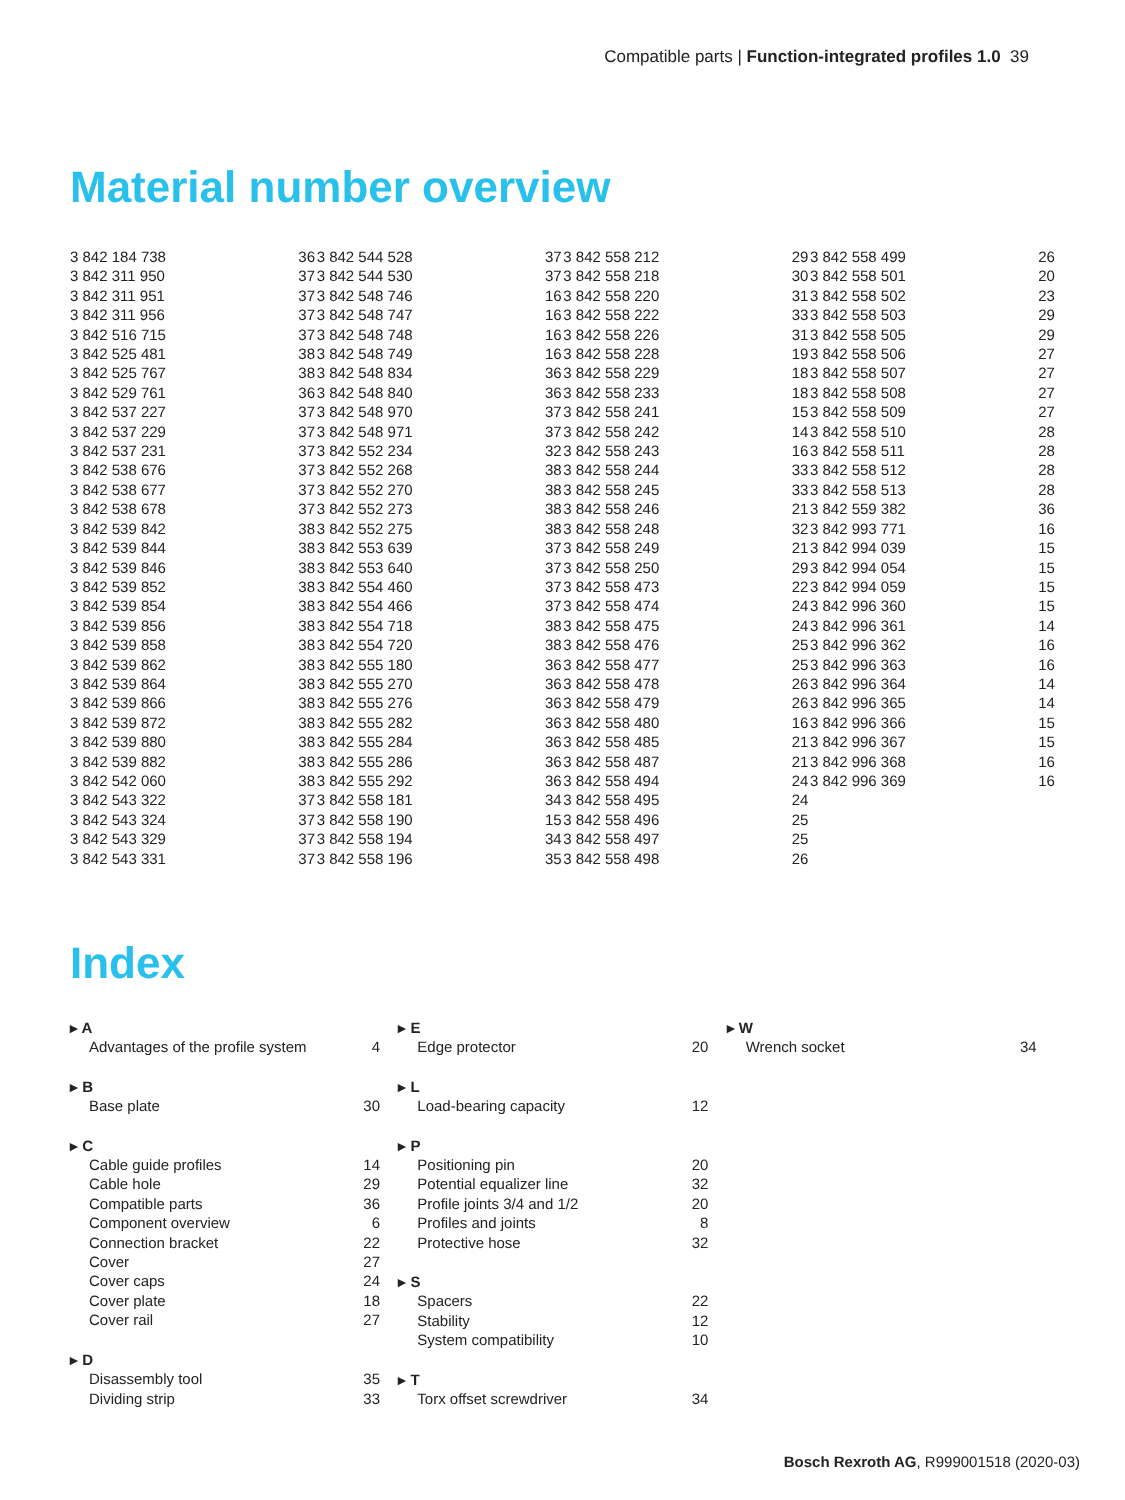Compatible parts | Function-integrated profiles 1.0 39
Material number overview
| 3 842 184 738 | 36 |
| 3 842 311 950 | 37 |
| 3 842 311 951 | 37 |
| 3 842 311 956 | 37 |
| 3 842 516 715 | 37 |
| 3 842 525 481 | 38 |
| 3 842 525 767 | 38 |
| 3 842 529 761 | 36 |
| 3 842 537 227 | 37 |
| 3 842 537 229 | 37 |
| 3 842 537 231 | 37 |
| 3 842 538 676 | 37 |
| 3 842 538 677 | 37 |
| 3 842 538 678 | 37 |
| 3 842 539 842 | 38 |
| 3 842 539 844 | 38 |
| 3 842 539 846 | 38 |
| 3 842 539 852 | 38 |
| 3 842 539 854 | 38 |
| 3 842 539 856 | 38 |
| 3 842 539 858 | 38 |
| 3 842 539 862 | 38 |
| 3 842 539 864 | 38 |
| 3 842 539 866 | 38 |
| 3 842 539 872 | 38 |
| 3 842 539 880 | 38 |
| 3 842 539 882 | 38 |
| 3 842 542 060 | 38 |
| 3 842 543 322 | 37 |
| 3 842 543 324 | 37 |
| 3 842 543 329 | 37 |
| 3 842 543 331 | 37 |
| 3 842 544 528 | 37 |
| 3 842 544 530 | 37 |
| 3 842 548 746 | 16 |
| 3 842 548 747 | 16 |
| 3 842 548 748 | 16 |
| 3 842 548 749 | 16 |
| 3 842 548 834 | 36 |
| 3 842 548 840 | 36 |
| 3 842 548 970 | 37 |
| 3 842 548 971 | 37 |
| 3 842 552 234 | 32 |
| 3 842 552 268 | 38 |
| 3 842 552 270 | 38 |
| 3 842 552 273 | 38 |
| 3 842 552 275 | 38 |
| 3 842 553 639 | 37 |
| 3 842 553 640 | 37 |
| 3 842 554 460 | 37 |
| 3 842 554 466 | 37 |
| 3 842 554 718 | 38 |
| 3 842 554 720 | 38 |
| 3 842 555 180 | 36 |
| 3 842 555 270 | 36 |
| 3 842 555 276 | 36 |
| 3 842 555 282 | 36 |
| 3 842 555 284 | 36 |
| 3 842 555 286 | 36 |
| 3 842 555 292 | 36 |
| 3 842 558 181 | 34 |
| 3 842 558 190 | 15 |
| 3 842 558 194 | 34 |
| 3 842 558 196 | 35 |
| 3 842 558 212 | 29 |
| 3 842 558 218 | 30 |
| 3 842 558 220 | 31 |
| 3 842 558 222 | 33 |
| 3 842 558 226 | 31 |
| 3 842 558 228 | 19 |
| 3 842 558 229 | 18 |
| 3 842 558 233 | 18 |
| 3 842 558 241 | 15 |
| 3 842 558 242 | 14 |
| 3 842 558 243 | 16 |
| 3 842 558 244 | 33 |
| 3 842 558 245 | 33 |
| 3 842 558 246 | 21 |
| 3 842 558 248 | 32 |
| 3 842 558 249 | 21 |
| 3 842 558 250 | 29 |
| 3 842 558 473 | 22 |
| 3 842 558 474 | 24 |
| 3 842 558 475 | 24 |
| 3 842 558 476 | 25 |
| 3 842 558 477 | 25 |
| 3 842 558 478 | 26 |
| 3 842 558 479 | 26 |
| 3 842 558 480 | 16 |
| 3 842 558 485 | 21 |
| 3 842 558 487 | 21 |
| 3 842 558 494 | 24 |
| 3 842 558 495 | 24 |
| 3 842 558 496 | 25 |
| 3 842 558 497 | 25 |
| 3 842 558 498 | 26 |
| 3 842 558 499 | 26 |
| 3 842 558 501 | 20 |
| 3 842 558 502 | 23 |
| 3 842 558 503 | 29 |
| 3 842 558 505 | 29 |
| 3 842 558 506 | 27 |
| 3 842 558 507 | 27 |
| 3 842 558 508 | 27 |
| 3 842 558 509 | 27 |
| 3 842 558 510 | 28 |
| 3 842 558 511 | 28 |
| 3 842 558 512 | 28 |
| 3 842 558 513 | 28 |
| 3 842 559 382 | 36 |
| 3 842 993 771 | 16 |
| 3 842 994 039 | 15 |
| 3 842 994 054 | 15 |
| 3 842 994 059 | 15 |
| 3 842 996 360 | 15 |
| 3 842 996 361 | 14 |
| 3 842 996 362 | 16 |
| 3 842 996 363 | 16 |
| 3 842 996 364 | 14 |
| 3 842 996 365 | 14 |
| 3 842 996 366 | 15 |
| 3 842 996 367 | 15 |
| 3 842 996 368 | 16 |
| 3 842 996 369 | 16 |
Index
| ▸ A | |
| --- | --- |
| Advantages of the profile system | 4 |
| ▸ B | |
| --- | --- |
| Base plate | 30 |
| ▸ C | |
| --- | --- |
| Cable guide profiles | 14 |
| Cable hole | 29 |
| Compatible parts | 36 |
| Component overview | 6 |
| Connection bracket | 22 |
| Cover | 27 |
| Cover caps | 24 |
| Cover plate | 18 |
| Cover rail | 27 |
| ▸ D | |
| --- | --- |
| Disassembly tool | 35 |
| Dividing strip | 33 |
| ▸ E | |
| --- | --- |
| Edge protector | 20 |
| ▸ L | |
| --- | --- |
| Load-bearing capacity | 12 |
| ▸ P | |
| --- | --- |
| Positioning pin | 20 |
| Potential equalizer line | 32 |
| Profile joints 3/4 and 1/2 | 20 |
| Profiles and joints | 8 |
| Protective hose | 32 |
| ▸ S | |
| --- | --- |
| Spacers | 22 |
| Stability | 12 |
| System compatibility | 10 |
| ▸ T | |
| --- | --- |
| Torx offset screwdriver | 34 |
| ▸ W | |
| --- | --- |
| Wrench socket | 34 |
Bosch Rexroth AG, R999001518 (2020-03)